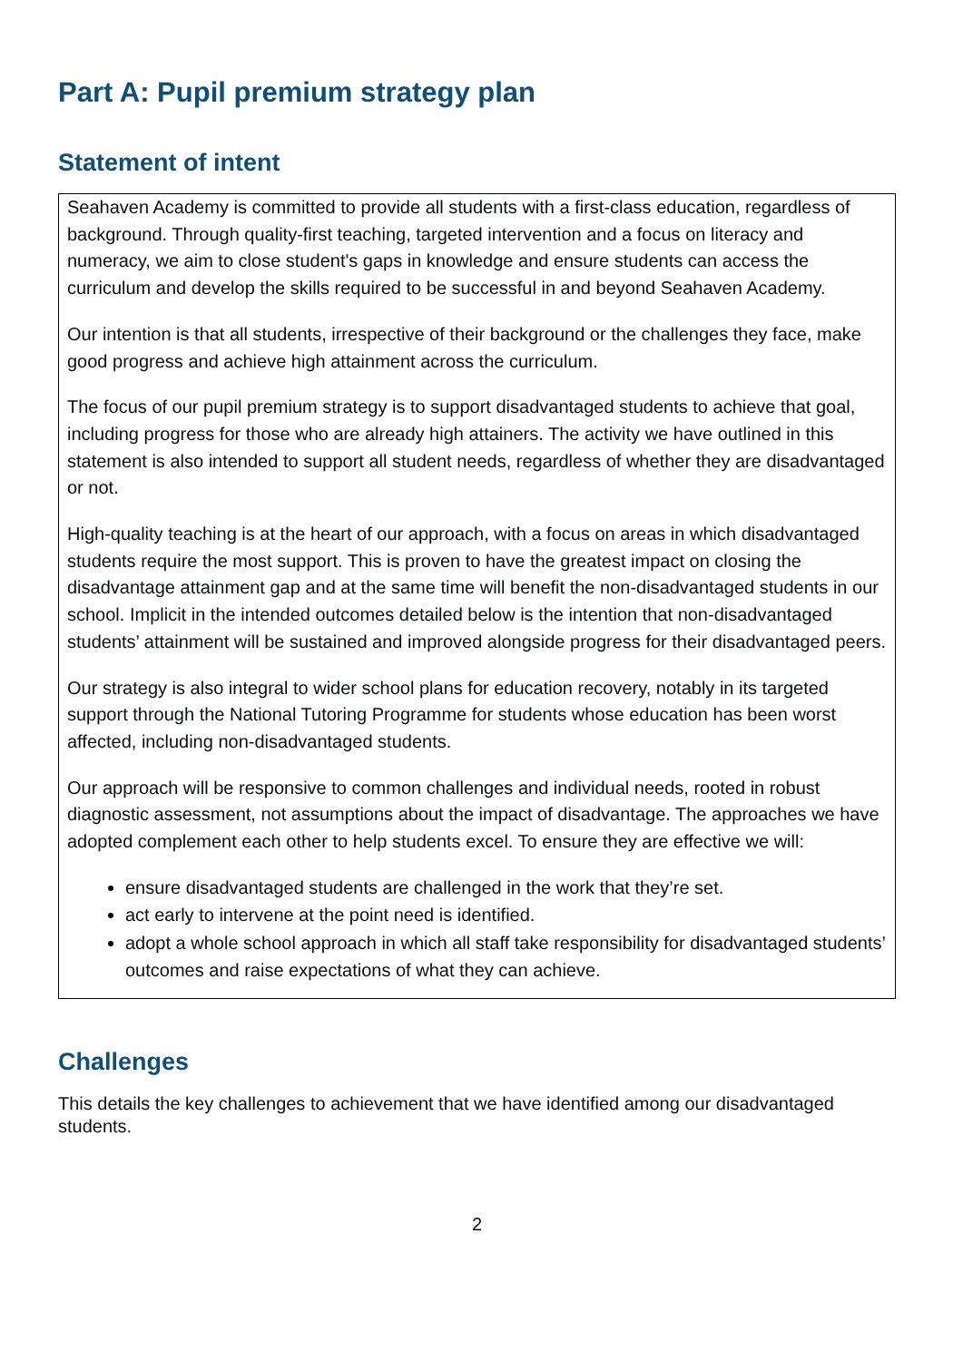Part A: Pupil premium strategy plan
Statement of intent
Seahaven Academy is committed to provide all students with a first-class education, regardless of background. Through quality-first teaching, targeted intervention and a focus on literacy and numeracy, we aim to close student's gaps in knowledge and ensure students can access the curriculum and develop the skills required to be successful in and beyond Seahaven Academy.
Our intention is that all students, irrespective of their background or the challenges they face, make good progress and achieve high attainment across the curriculum.
The focus of our pupil premium strategy is to support disadvantaged students to achieve that goal, including progress for those who are already high attainers. The activity we have outlined in this statement is also intended to support all student needs, regardless of whether they are disadvantaged or not.
High-quality teaching is at the heart of our approach, with a focus on areas in which disadvantaged students require the most support. This is proven to have the greatest impact on closing the disadvantage attainment gap and at the same time will benefit the non-disadvantaged students in our school. Implicit in the intended outcomes detailed below is the intention that non-disadvantaged students’ attainment will be sustained and improved alongside progress for their disadvantaged peers.
Our strategy is also integral to wider school plans for education recovery, notably in its targeted support through the National Tutoring Programme for students whose education has been worst affected, including non-disadvantaged students.
Our approach will be responsive to common challenges and individual needs, rooted in robust diagnostic assessment, not assumptions about the impact of disadvantage. The approaches we have adopted complement each other to help students excel. To ensure they are effective we will:
ensure disadvantaged students are challenged in the work that they’re set.
act early to intervene at the point need is identified.
adopt a whole school approach in which all staff take responsibility for disadvantaged students’ outcomes and raise expectations of what they can achieve.
Challenges
This details the key challenges to achievement that we have identified among our disadvantaged students.
2